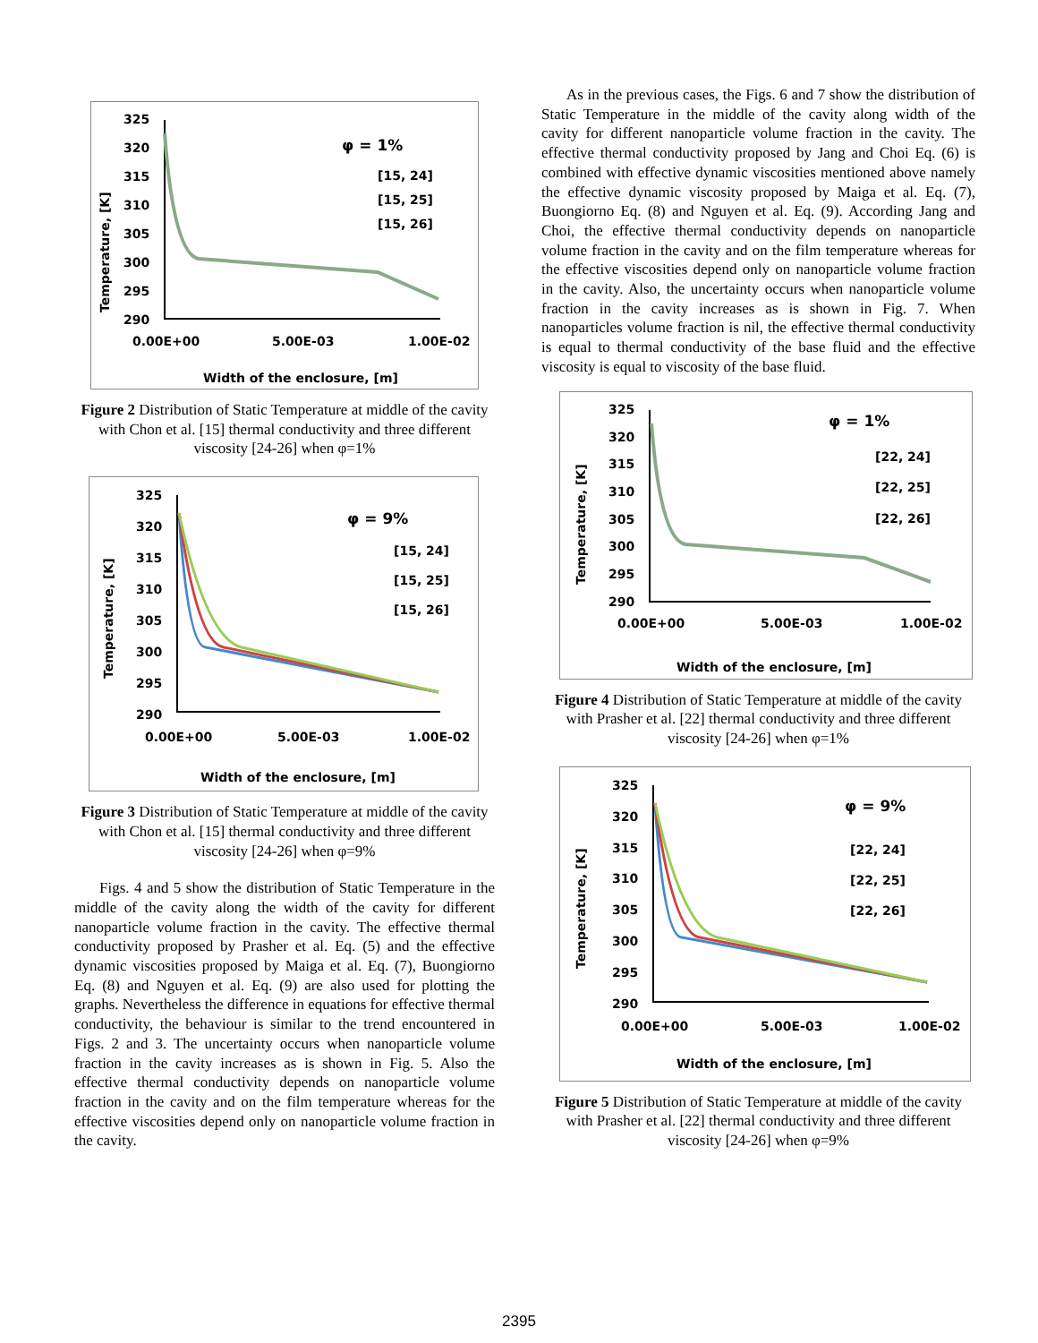Temperature, [K]
325
320
315
310
305
300
295
290
0.00E+00
5.00E-03
1.00E-02
Width of the enclosure, [m]
φ = 1%
[15, 24]
[15, 25]
[15, 26]
Figure 2 Distribution of Static Temperature at middle of the cavity with Chon et al. [15] thermal conductivity and three different viscosity [24-26] when φ=1%
Temperature, [K]
325
320
315
310
305
300
295
290
0.00E+00
5.00E-03
1.00E-02
Width of the enclosure, [m]
φ = 9%
[15, 24]
[15, 25]
[15, 26]
Figure 3 Distribution of Static Temperature at middle of the cavity with Chon et al. [15] thermal conductivity and three different viscosity [24-26] when φ=9%
Figs. 4 and 5 show the distribution of Static Temperature in the middle of the cavity along the width of the cavity for different nanoparticle volume fraction in the cavity. The effective thermal conductivity proposed by Prasher et al. Eq. (5) and the effective dynamic viscosities proposed by Maiga et al. Eq. (7), Buongiorno Eq. (8) and Nguyen et al. Eq. (9) are also used for plotting the graphs. Nevertheless the difference in equations for effective thermal conductivity, the behaviour is similar to the trend encountered in Figs. 2 and 3. The uncertainty occurs when nanoparticle volume fraction in the cavity increases as is shown in Fig. 5. Also the effective thermal conductivity depends on nanoparticle volume fraction in the cavity and on the film temperature whereas for the effective viscosities depend only on nanoparticle volume fraction in the cavity.
As in the previous cases, the Figs. 6 and 7 show the distribution of Static Temperature in the middle of the cavity along width of the cavity for different nanoparticle volume fraction in the cavity. The effective thermal conductivity proposed by Jang and Choi Eq. (6) is combined with effective dynamic viscosities mentioned above namely the effective dynamic viscosity proposed by Maiga et al. Eq. (7), Buongiorno Eq. (8) and Nguyen et al. Eq. (9). According Jang and Choi, the effective thermal conductivity depends on nanoparticle volume fraction in the cavity and on the film temperature whereas for the effective viscosities depend only on nanoparticle volume fraction in the cavity. Also, the uncertainty occurs when nanoparticle volume fraction in the cavity increases as is shown in Fig. 7. When nanoparticles volume fraction is nil, the effective thermal conductivity is equal to thermal conductivity of the base fluid and the effective viscosity is equal to viscosity of the base fluid.
Temperature, [K]
325
320
315
310
305
300
295
290
0.00E+00
5.00E-03
1.00E-02
Width of the enclosure, [m]
φ = 1%
[22, 24]
[22, 25]
[22, 26]
Figure 4 Distribution of Static Temperature at middle of the cavity with Prasher et al. [22] thermal conductivity and three different viscosity [24-26] when φ=1%
Temperature, [K]
325
320
315
310
305
300
295
290
0.00E+00
5.00E-03
1.00E-02
Width of the enclosure, [m]
φ = 9%
[22, 24]
[22, 25]
[22, 26]
Figure 5 Distribution of Static Temperature at middle of the cavity with Prasher et al. [22] thermal conductivity and three different viscosity [24-26] when φ=9%
2395